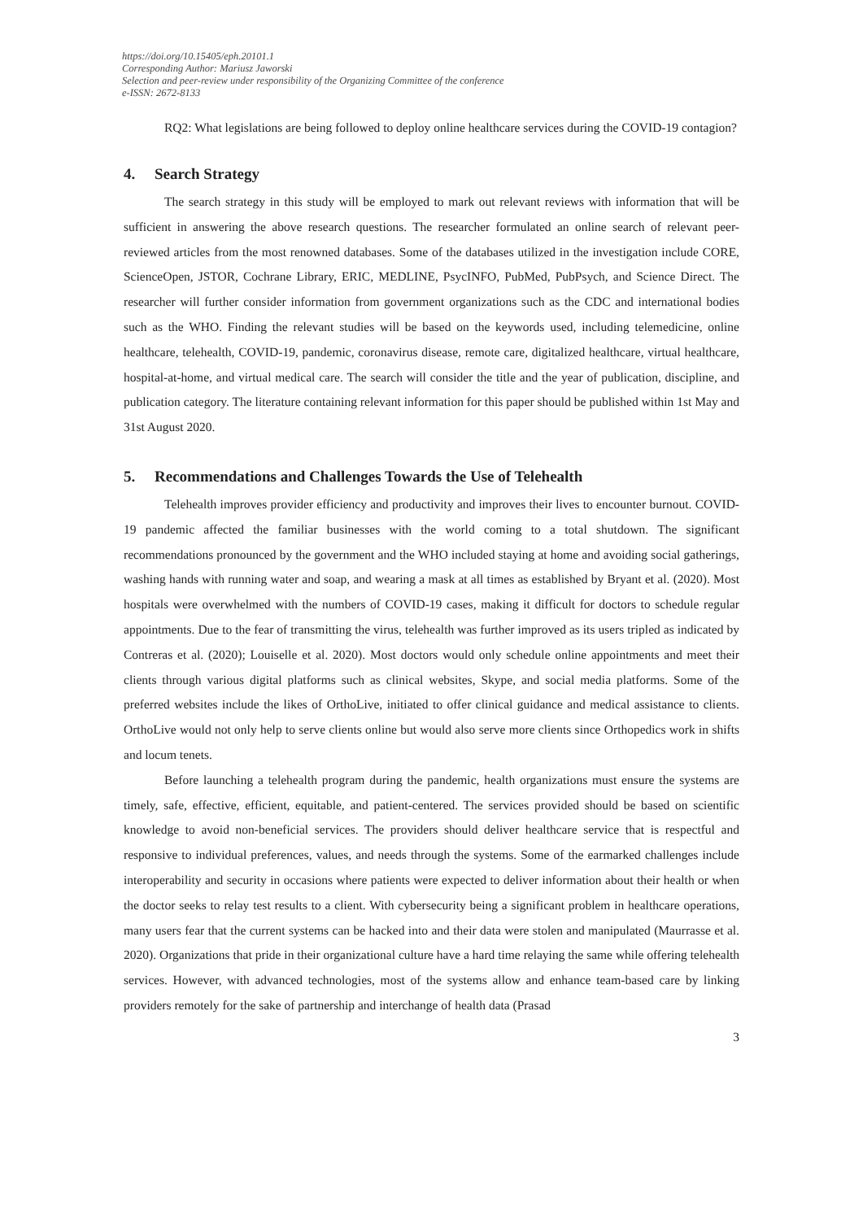https://doi.org/10.15405/eph.20101.1
Corresponding Author: Mariusz Jaworski
Selection and peer-review under responsibility of the Organizing Committee of the conference
e-ISSN: 2672-8133
RQ2: What legislations are being followed to deploy online healthcare services during the COVID-19 contagion?
4. Search Strategy
The search strategy in this study will be employed to mark out relevant reviews with information that will be sufficient in answering the above research questions. The researcher formulated an online search of relevant peer-reviewed articles from the most renowned databases. Some of the databases utilized in the investigation include CORE, ScienceOpen, JSTOR, Cochrane Library, ERIC, MEDLINE, PsycINFO, PubMed, PubPsych, and Science Direct. The researcher will further consider information from government organizations such as the CDC and international bodies such as the WHO. Finding the relevant studies will be based on the keywords used, including telemedicine, online healthcare, telehealth, COVID-19, pandemic, coronavirus disease, remote care, digitalized healthcare, virtual healthcare, hospital-at-home, and virtual medical care. The search will consider the title and the year of publication, discipline, and publication category. The literature containing relevant information for this paper should be published within 1st May and 31st August 2020.
5. Recommendations and Challenges Towards the Use of Telehealth
Telehealth improves provider efficiency and productivity and improves their lives to encounter burnout. COVID-19 pandemic affected the familiar businesses with the world coming to a total shutdown. The significant recommendations pronounced by the government and the WHO included staying at home and avoiding social gatherings, washing hands with running water and soap, and wearing a mask at all times as established by Bryant et al. (2020). Most hospitals were overwhelmed with the numbers of COVID-19 cases, making it difficult for doctors to schedule regular appointments. Due to the fear of transmitting the virus, telehealth was further improved as its users tripled as indicated by Contreras et al. (2020); Louiselle et al. 2020). Most doctors would only schedule online appointments and meet their clients through various digital platforms such as clinical websites, Skype, and social media platforms. Some of the preferred websites include the likes of OrthoLive, initiated to offer clinical guidance and medical assistance to clients. OrthoLive would not only help to serve clients online but would also serve more clients since Orthopedics work in shifts and locum tenets.
Before launching a telehealth program during the pandemic, health organizations must ensure the systems are timely, safe, effective, efficient, equitable, and patient-centered. The services provided should be based on scientific knowledge to avoid non-beneficial services. The providers should deliver healthcare service that is respectful and responsive to individual preferences, values, and needs through the systems. Some of the earmarked challenges include interoperability and security in occasions where patients were expected to deliver information about their health or when the doctor seeks to relay test results to a client. With cybersecurity being a significant problem in healthcare operations, many users fear that the current systems can be hacked into and their data were stolen and manipulated (Maurrasse et al. 2020). Organizations that pride in their organizational culture have a hard time relaying the same while offering telehealth services. However, with advanced technologies, most of the systems allow and enhance team-based care by linking providers remotely for the sake of partnership and interchange of health data (Prasad
3